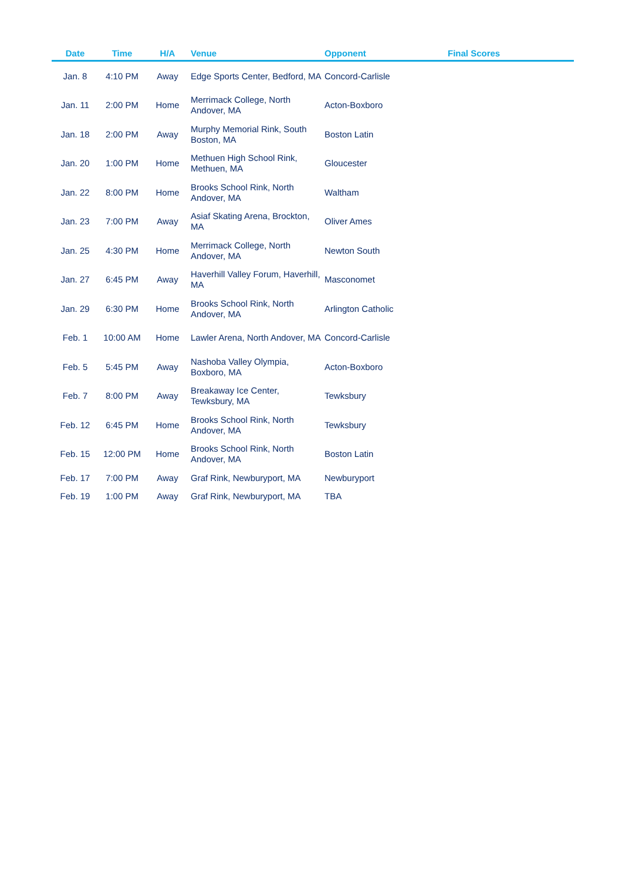| Date | Time | H/A | Venue | Opponent | Final Scores |
| --- | --- | --- | --- | --- | --- |
| Jan. 8 | 4:10 PM | Away | Edge Sports Center, Bedford, MA | Concord-Carlisle | |
| Jan. 11 | 2:00 PM | Home | Merrimack College, North Andover, MA | Acton-Boxboro | |
| Jan. 18 | 2:00 PM | Away | Murphy Memorial Rink, South Boston, MA | Boston Latin | |
| Jan. 20 | 1:00 PM | Home | Methuen High School Rink, Methuen, MA | Gloucester | |
| Jan. 22 | 8:00 PM | Home | Brooks School Rink, North Andover, MA | Waltham | |
| Jan. 23 | 7:00 PM | Away | Asiaf Skating Arena, Brockton, MA | Oliver Ames | |
| Jan. 25 | 4:30 PM | Home | Merrimack College, North Andover, MA | Newton South | |
| Jan. 27 | 6:45 PM | Away | Haverhill Valley Forum, Haverhill, MA | Masconomet | |
| Jan. 29 | 6:30 PM | Home | Brooks School Rink, North Andover, MA | Arlington Catholic | |
| Feb. 1 | 10:00 AM | Home | Lawler Arena, North Andover, MA | Concord-Carlisle | |
| Feb. 5 | 5:45 PM | Away | Nashoba Valley Olympia, Boxboro, MA | Acton-Boxboro | |
| Feb. 7 | 8:00 PM | Away | Breakaway Ice Center, Tewksbury, MA | Tewksbury | |
| Feb. 12 | 6:45 PM | Home | Brooks School Rink, North Andover, MA | Tewksbury | |
| Feb. 15 | 12:00 PM | Home | Brooks School Rink, North Andover, MA | Boston Latin | |
| Feb. 17 | 7:00 PM | Away | Graf Rink, Newburyport, MA | Newburyport | |
| Feb. 19 | 1:00 PM | Away | Graf Rink, Newburyport, MA | TBA | |